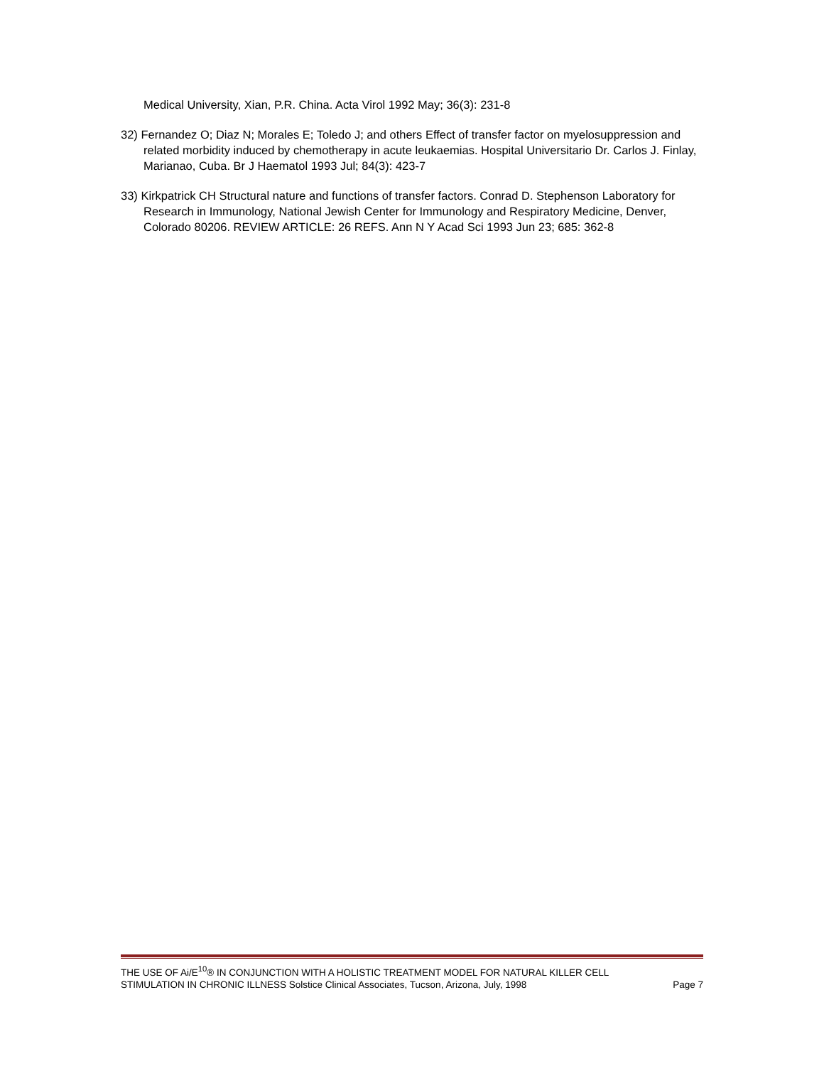Medical University, Xian, P.R. China. Acta Virol 1992 May; 36(3): 231-8
32) Fernandez O; Diaz N; Morales E; Toledo J; and others Effect of transfer factor on myelosuppression and related morbidity induced by chemotherapy in acute leukaemias. Hospital Universitario Dr. Carlos J. Finlay, Marianao, Cuba. Br J Haematol 1993 Jul; 84(3): 423-7
33) Kirkpatrick CH Structural nature and functions of transfer factors. Conrad D. Stephenson Laboratory for Research in Immunology, National Jewish Center for Immunology and Respiratory Medicine, Denver, Colorado 80206. REVIEW ARTICLE: 26 REFS. Ann N Y Acad Sci 1993 Jun 23; 685: 362-8
THE USE OF Ai/E<sup>10</sup>® IN CONJUNCTION WITH A HOLISTIC TREATMENT MODEL FOR NATURAL KILLER CELL
STIMULATION IN CHRONIC ILLNESS Solstice Clinical Associates, Tucson, Arizona, July, 1998 Page 7